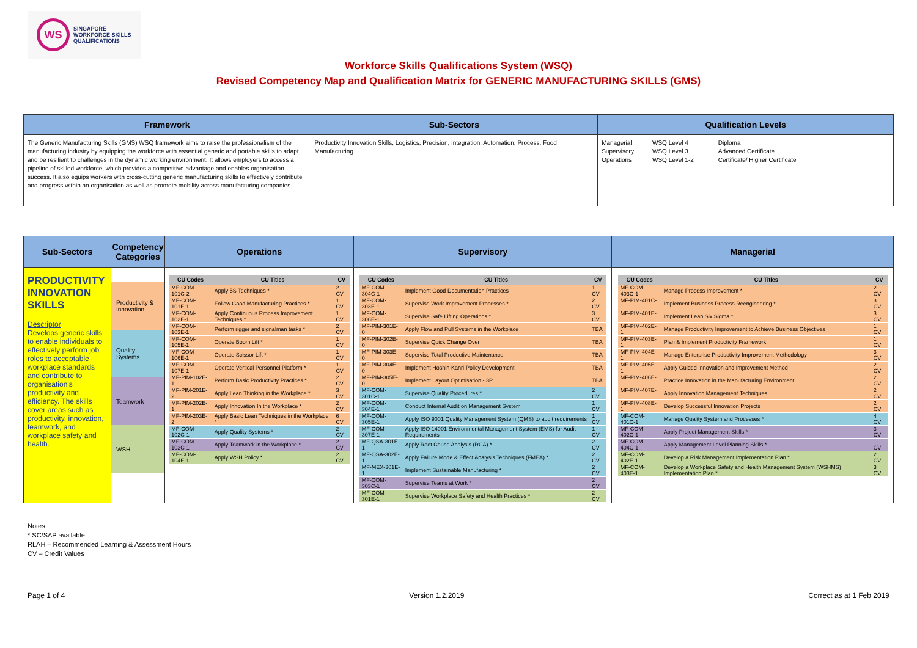WS
SINGAPORE
WORKFORCE SKILLS
QUALIFICATIONS
Workforce Skills Qualifications System (WSQ)
Revised Competency Map and Qualification Matrix for GENERIC MANUFACTURING SKILLS (GMS)
| Framework | Sub-Sectors | Qualification Levels |
| --- | --- | --- |
| The Generic Manufacturing Skills (GMS) WSQ framework aims to raise the professionalism of the manufacturing industry by equipping the workforce with essential generic and portable skills to adapt and be resilient to challenges in the dynamic working environment. It allows employers to access a pipeline of skilled workforce, which provides a competitive advantage and enables organisation success. It also equips workers with cross-cutting generic manufacturing skills to effectively contribute and progress within an organisation as well as promote mobility across manufacturing companies. | Productivity Innovation Skills, Logistics, Precision, Integration, Automation, Process, Food Manufacturing | / Managerial Supervisory Operations / WSQ Level 4 WSQ Level 3 WSQ Level 1-2 / Diploma Advanced Certificate Certificate/ Higher Certificate / |
| Sub-Sectors | Competency Categories | Operations | Supervisory | Managerial |
| --- | --- | --- | --- | --- |
| PRODUCTIVITY INNOVATION SKILLS Descriptor Develops generic skills to enable individuals to effectively perform job roles to acceptable workplace standards and contribute to organisation's productivity and efficiency. The skills cover areas such as productivity, innovation, teamwork, and workplace safety and health. | / Productivity & Innovation / / Quality Systems / / Teamwork / / WSH / | / CU Codes / CU Titles / CV / / --- / --- / --- / / MF-COM-101C-2 / Apply 5S Techniques * / 2 CV / / MF-COM-101E-1 / Follow Good Manufacturing Practices * / 1 CV / / MF-COM-102E-1 / Apply Continuous Process Improvement Techniques * / 1 CV / / MF-COM-103E-1 / Perform rigger and signalman tasks * / 2 CV / / MF-COM-105E-1 / Operate Boom Lift * / 1 CV / / MF-COM-106E-1 / Operate Scissor Lift * / 1 CV / / MF-COM-107E-1 / Operate Vertical Personnel Platform * / 1 CV / / MF-PIM-102E-1 / Perform Basic Productivity Practices * / 2 CV / / MF-PIM-201E-2 / Apply Lean Thinking in the Workplace * / 3 CV / / MF-PIM-202E-1 / Apply Innovation In the Workplace * / 2 CV / / MF-PIM-203E-2 / Apply Basic Lean Techniques in the Workplace * / 6 CV / / MF-COM-102C-1 / Apply Quality Systems * / 2 CV / / MF-COM-103C-1 / Apply Teamwork in the Workplace * / 2 CV / / MF-COM-104E-1 / Apply WSH Policy * / 2 CV / | / CU Codes / CU Titles / CV / / --- / --- / --- / / MF-COM-304C-1 / Implement Good Documentation Practices / 1 CV / / MF-COM-303E-1 / Supervise Work Improvement Processes * / 2 CV / / MF-COM-306E-1 / Supervise Safe Lifting Operations * / 3 CV / / MF-PIM-301E-0 / Apply Flow and Pull Systems in the Workplace / TBA / / MF-PIM-302E-0 / Supervise Quick Change Over / TBA / / MF-PIM-303E-0 / Supervise Total Productive Maintenance / TBA / / MF-PIM-304E-0 / Implement Hoshin Kanri-Policy Development / TBA / / MF-PIM-305E-0 / Implement Layout Optimisation - 3P / TBA / / MF-COM-301C-1 / Supervise Quality Procedures * / 2 CV / / MF-COM-304E-1 / Conduct Internal Audit on Management System / 1 CV / / MF-COM-305E-1 / Apply ISO 9001 Quality Management System (QMS) to audit requirements / 1 CV / / MF-COM-307E-1 / Apply ISO 14001 Environmental Management System (EMS) for Audit Requirements / 1 CV / / MF-QSA-301E-1 / Apply Root Cause Analysis (RCA) * / 2 CV / / MF-QSA-302E-1 / Apply Failure Mode & Effect Analysis Techniques (FMEA) * / 2 CV / / MF-MEX-301E-1 / Implement Sustainable Manufacturing * / 2 CV / / MF-COM-303C-1 / Supervise Teams at Work * / 2 CV / / MF-COM-301E-1 / Supervise Workplace Safety and Health Practices * / 2 CV / | / CU Codes / CU Titles / CV / / --- / --- / --- / / MF-COM-403C-1 / Manage Process Improvement * / 2 CV / / MF-PIM-401C-1 / Implement Business Process Reengineering * / 3 CV / / MF-PIM-401E-1 / Implement Lean Six Sigma * / 3 CV / / MF-PIM-402E-1 / Manage Productivity Improvement to Achieve Business Objectives / 1 CV / / MF-PIM-403E-1 / Plan & Implement Productivity Framework / 1 CV / / MF-PIM-404E-1 / Manage Enterprise Productivity Improvement Methodology / 3 CV / / MF-PIM-405E-1 / Apply Guided Innovation and Improvement Method / 2 CV / / MF-PIM-406E-1 / Practice Innovation in the Manufacturing Environment / 2 CV / / MF-PIM-407E-1 / Apply Innovation Management Techniques / 2 CV / / MF-PIM-408E-1 / Develop Successful Innovation Projects / 2 CV / / MF-COM-401C-1 / Manage Quality System and Processes * / 4 CV / / MF-COM-402C-1 / Apply Project Management Skills * / 3 CV / / MF-COM-404C-1 / Apply Management Level Planning Skills * / 1 CV / / MF-COM-402E-1 / Develop a Risk Management Implementation Plan * / 2 CV / / MF-COM-403E-1 / Develop a Workplace Safety and Health Management System (WSHMS) Implementation Plan * / 3 CV / |
Notes:
* SC/SAP available
RLAH – Recommended Learning & Assessment Hours
CV – Credit Values
Page 1 of 4 Version 1.2.2019 Correct as at 1 Feb 2019